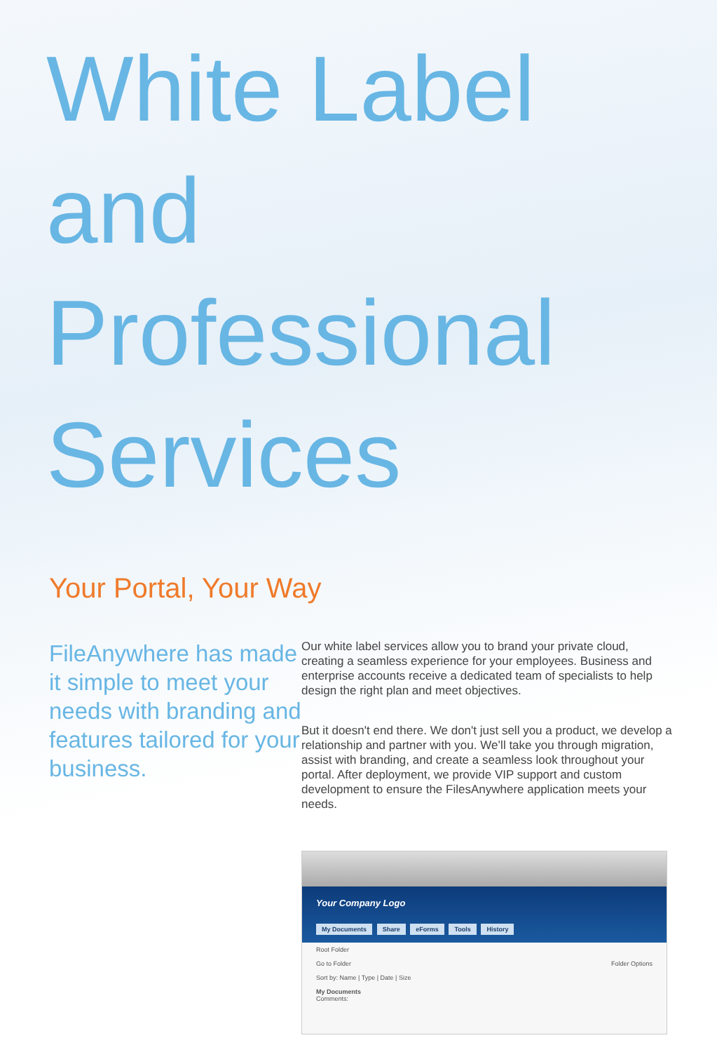White Label
and
Professional
Services
Your Portal, Your Way
FileAnywhere has made it simple to meet your needs with branding and features tailored for your business.
Our white label services allow you to brand your private cloud, creating a seamless experience for your employees. Business and enterprise accounts receive a dedicated team of specialists to help design the right plan and meet objectives.
But it doesn't end there. We don't just sell you a product, we develop a relationship and partner with you. We’ll take you through migration, assist with branding, and create a seamless look throughout your portal. After deployment, we provide VIP support and custom development to ensure the FilesAnywhere application meets your needs.
Your Company Logo
My Documents Share eForms Tools History
Root Folder
Go to Folder Folder Options
Sort by: Name | Type | Date | Size
My Documents
Comments: